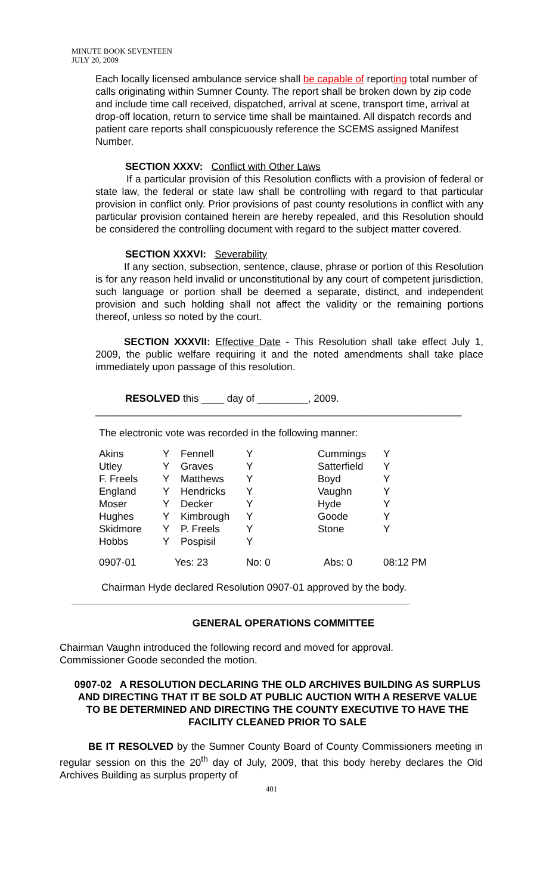MINUTE BOOK SEVENTEEN
JULY 20, 2009
Each locally licensed ambulance service shall be capable of reporting total number of calls originating within Sumner County. The report shall be broken down by zip code and include time call received, dispatched, arrival at scene, transport time, arrival at drop-off location, return to service time shall be maintained. All dispatch records and patient care reports shall conspicuously reference the SCEMS assigned Manifest Number.
SECTION XXXV: Conflict with Other Laws
If a particular provision of this Resolution conflicts with a provision of federal or state law, the federal or state law shall be controlling with regard to that particular provision in conflict only. Prior provisions of past county resolutions in conflict with any particular provision contained herein are hereby repealed, and this Resolution should be considered the controlling document with regard to the subject matter covered.
SECTION XXXVI: Severability
If any section, subsection, sentence, clause, phrase or portion of this Resolution is for any reason held invalid or unconstitutional by any court of competent jurisdiction, such language or portion shall be deemed a separate, distinct, and independent provision and such holding shall not affect the validity or the remaining portions thereof, unless so noted by the court.
SECTION XXXVII: Effective Date - This Resolution shall take effect July 1, 2009, the public welfare requiring it and the noted amendments shall take place immediately upon passage of this resolution.
RESOLVED this ____ day of _________, 2009.
_________________________________________________________________
The electronic vote was recorded in the following manner:
| Akins | Y | Fennell | Y | Cummings | Y |
| Utley | Y | Graves | Y | Satterfield | Y |
| F. Freels | Y | Matthews | Y | Boyd | Y |
| England | Y | Hendricks | Y | Vaughn | Y |
| Moser | Y | Decker | Y | Hyde | Y |
| Hughes | Y | Kimbrough | Y | Goode | Y |
| Skidmore | Y | P. Freels | Y | Stone | Y |
| Hobbs | Y | Pospisil | Y | | |
| 0907-01 | Yes: 23 | | No: 0 | Abs: 0 | 08:12 PM |
Chairman Hyde declared Resolution 0907-01 approved by the body.
____________________________________________________________
GENERAL OPERATIONS COMMITTEE
Chairman Vaughn introduced the following record and moved for approval.
Commissioner Goode seconded the motion.
0907-02 A RESOLUTION DECLARING THE OLD ARCHIVES BUILDING AS SURPLUS AND DIRECTING THAT IT BE SOLD AT PUBLIC AUCTION WITH A RESERVE VALUE TO BE DETERMINED AND DIRECTING THE COUNTY EXECUTIVE TO HAVE THE FACILITY CLEANED PRIOR TO SALE
BE IT RESOLVED by the Sumner County Board of County Commissioners meeting in regular session on this the 20<sup>th</sup> day of July, 2009, that this body hereby declares the Old Archives Building as surplus property of
401